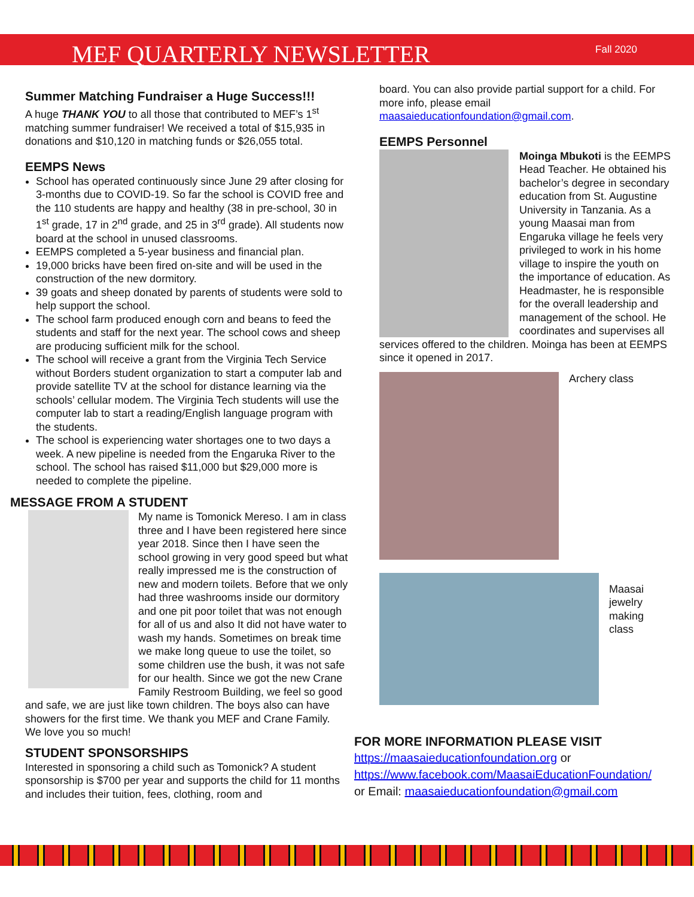MEF QUARTERLY NEWSLETTER
Fall 2020
Summer Matching Fundraiser a Huge Success!!!
A huge THANK YOU to all those that contributed to MEF’s 1<sup>st</sup> matching summer fundraiser! We received a total of $15,935 in donations and $10,120 in matching funds or $26,055 total.
EEMPS News
School has operated continuously since June 29 after closing for 3-months due to COVID-19. So far the school is COVID free and the 110 students are happy and healthy (38 in pre-school, 30 in 1<sup>st</sup> grade, 17 in 2<sup>nd</sup> grade, and 25 in 3<sup>rd</sup> grade). All students now board at the school in unused classrooms.
EEMPS completed a 5-year business and financial plan.
19,000 bricks have been fired on-site and will be used in the construction of the new dormitory.
39 goats and sheep donated by parents of students were sold to help support the school.
The school farm produced enough corn and beans to feed the students and staff for the next year. The school cows and sheep are producing sufficient milk for the school.
The school will receive a grant from the Virginia Tech Service without Borders student organization to start a computer lab and provide satellite TV at the school for distance learning via the schools’ cellular modem. The Virginia Tech students will use the computer lab to start a reading/English language program with the students.
The school is experiencing water shortages one to two days a week. A new pipeline is needed from the Engaruka River to the school. The school has raised $11,000 but $29,000 more is needed to complete the pipeline.
MESSAGE FROM A STUDENT
My name is Tomonick Mereso. I am in class three and I have been registered here since year 2018. Since then I have seen the school growing in very good speed but what really impressed me is the construction of new and modern toilets. Before that we only had three washrooms inside our dormitory and one pit poor toilet that was not enough for all of us and also It did not have water to wash my hands. Sometimes on break time we make long queue to use the toilet, so some children use the bush, it was not safe for our health. Since we got the new Crane Family Restroom Building, we feel so good and safe, we are just like town children. The boys also can have showers for the first time. We thank you MEF and Crane Family. We love you so much!
STUDENT SPONSORSHIPS
Interested in sponsoring a child such as Tomonick? A student sponsorship is $700 per year and supports the child for 11 months and includes their tuition, fees, clothing, room and
board. You can also provide partial support for a child. For more info, please email maasaieducationfoundation@gmail.com.
EEMPS Personnel
Moinga Mbukoti is the EEMPS Head Teacher. He obtained his bachelor’s degree in secondary education from St. Augustine University in Tanzania. As a young Maasai man from Engaruka village he feels very privileged to work in his home village to inspire the youth on the importance of education. As Headmaster, he is responsible for the overall leadership and management of the school. He coordinates and supervises all services offered to the children. Moinga has been at EEMPS since it opened in 2017.
Archery class
Maasai
jewelry
making
class
FOR MORE INFORMATION PLEASE VISIT
https://maasaieducationfoundation.org or
https://www.facebook.com/MaasaiEducationFoundation/
or Email: maasaieducationfoundation@gmail.com